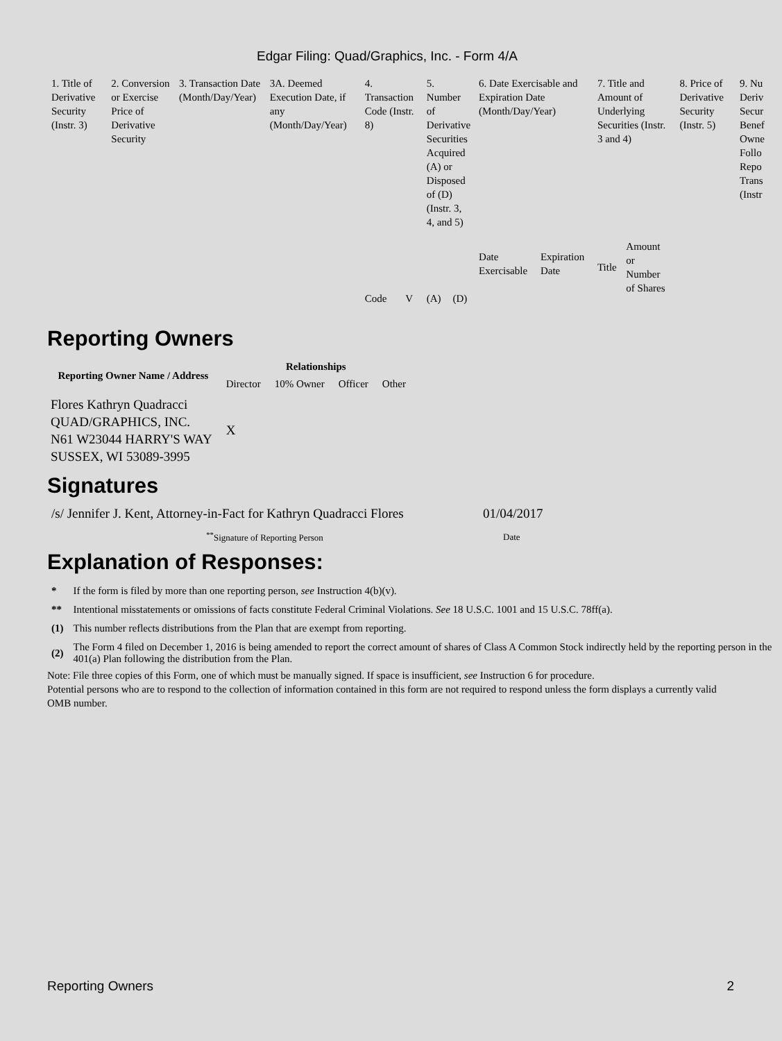Edgar Filing: Quad/Graphics, Inc. - Form 4/A
| 1. Title of Derivative Security (Instr. 3) | 2. Conversion or Exercise Price of Derivative Security | 3. Transaction Date (Month/Day/Year) | 3A. Deemed Execution Date, if any (Month/Day/Year) | 4. Transaction Code (Instr. 8) | | 5. Number of Derivative Securities Acquired (A) or Disposed of (D) (Instr. 3, 4, and 5) | | 6. Date Exercisable and Expiration Date (Month/Day/Year) | | 7. Title and Amount of Underlying Securities (Instr. 3 and 4) | | 8. Price of Derivative Security (Instr. 5) | 9. Nu Deriv Secur Benef Owne Follo Repo Trans (Instr |
| | | | | Code | V | (A) | (D) | Date Exercisable | Expiration Date | Title | Amount or Number of Shares | | |
Reporting Owners
| Reporting Owner Name / Address | Relationships | | | |
| --- | --- | --- | --- | --- |
| | Director | 10% Owner | Officer | Other |
| Flores Kathryn Quadracci QUAD/GRAPHICS, INC. N61 W23044 HARRY'S WAY SUSSEX, WI 53089-3995 | X | | | |
Signatures
| /s/ Jennifer J. Kent, Attorney-in-Fact for Kathryn Quadracci Flores | 01/04/2017 |
| <sup>**</sup> Signature of Reporting Person | Date |
Explanation of Responses:
| * | If the form is filed by more than one reporting person, see Instruction 4(b)(v). |
| ** | Intentional misstatements or omissions of facts constitute Federal Criminal Violations. See 18 U.S.C. 1001 and 15 U.S.C. 78ff(a). |
| (1) | This number reflects distributions from the Plan that are exempt from reporting. |
| (2) | The Form 4 filed on December 1, 2016 is being amended to report the correct amount of shares of Class A Common Stock indirectly held by the reporting person in the 401(a) Plan following the distribution from the Plan. |
Note: File three copies of this Form, one of which must be manually signed. If space is insufficient, see Instruction 6 for procedure.
Potential persons who are to respond to the collection of information contained in this form are not required to respond unless the form displays a currently valid OMB number.
Reporting Owners 2